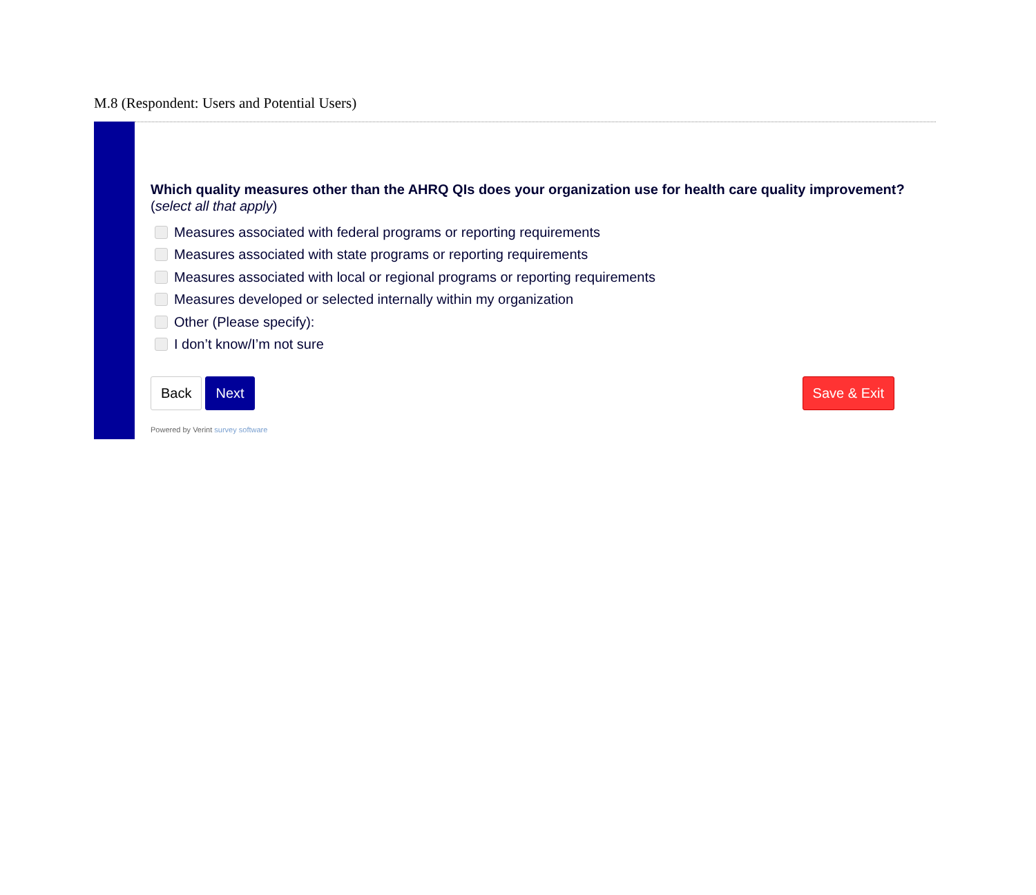M.8 (Respondent: Users and Potential Users)
Which quality measures other than the AHRQ QIs does your organization use for health care quality improvement? (select all that apply)
Measures associated with federal programs or reporting requirements
Measures associated with state programs or reporting requirements
Measures associated with local or regional programs or reporting requirements
Measures developed or selected internally within my organization
Other (Please specify):
I don’t know/I’m not sure
Back Next Save & Exit
Powered by Verint survey software